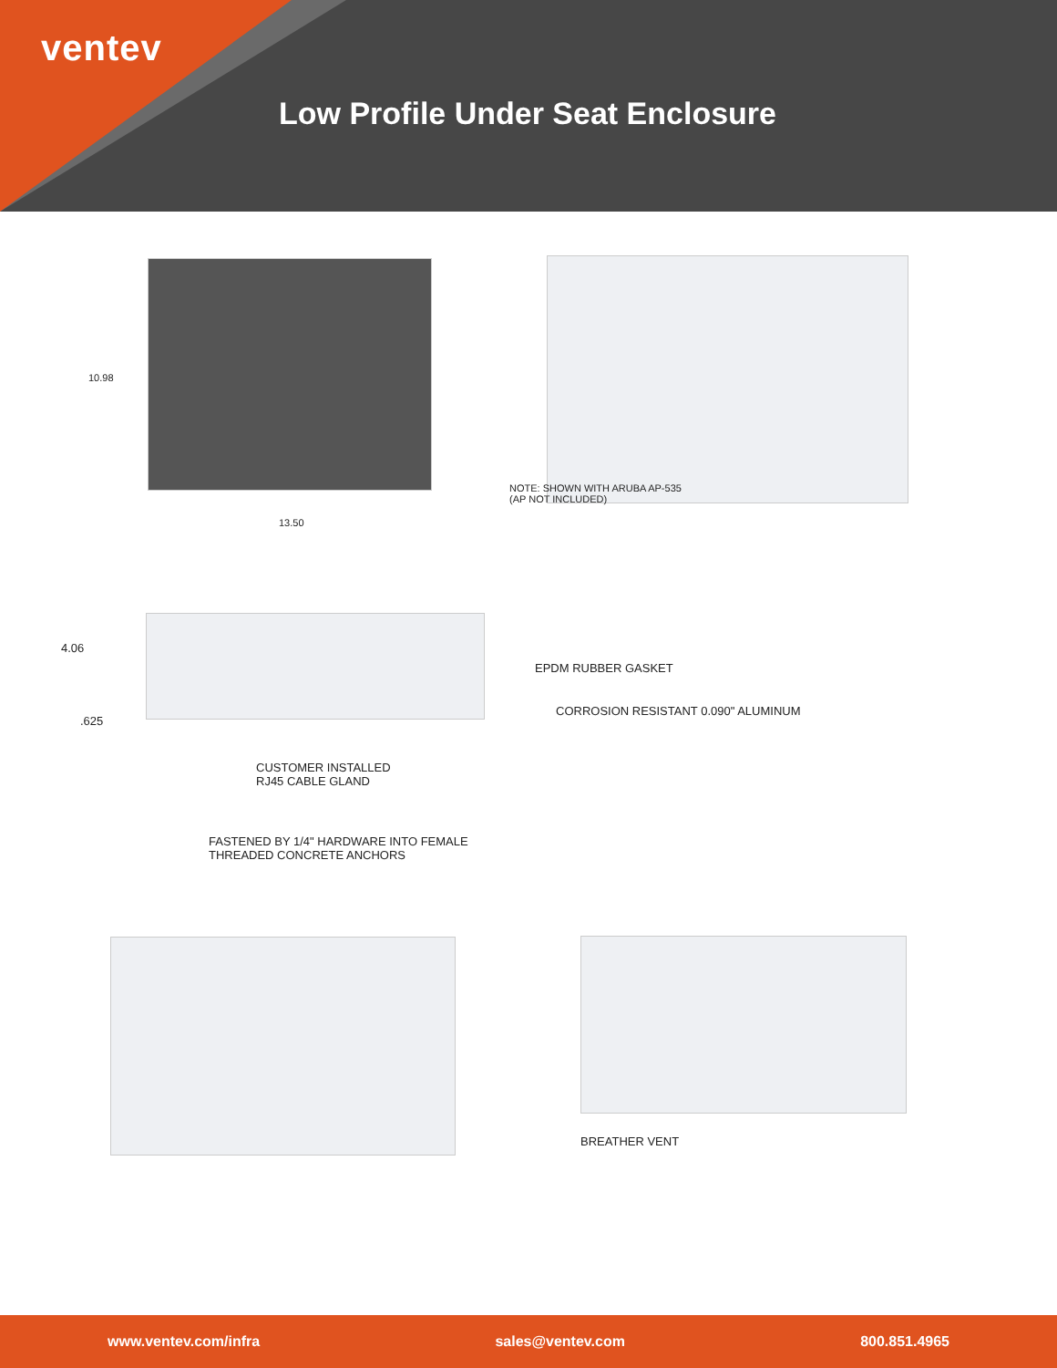ventev
Low Profile Under Seat Enclosure
10.98
13.50
NOTE: SHOWN WITH ARUBA AP-535
(AP NOT INCLUDED)
4.06
.625
EPDM RUBBER GASKET
CORROSION RESISTANT 0.090" ALUMINUM
CUSTOMER INSTALLED
RJ45 CABLE GLAND
FASTENED BY 1/4" HARDWARE INTO FEMALE
THREADED CONCRETE ANCHORS
BREATHER VENT
www.ventev.com/infra sales@ventev.com 800.851.4965